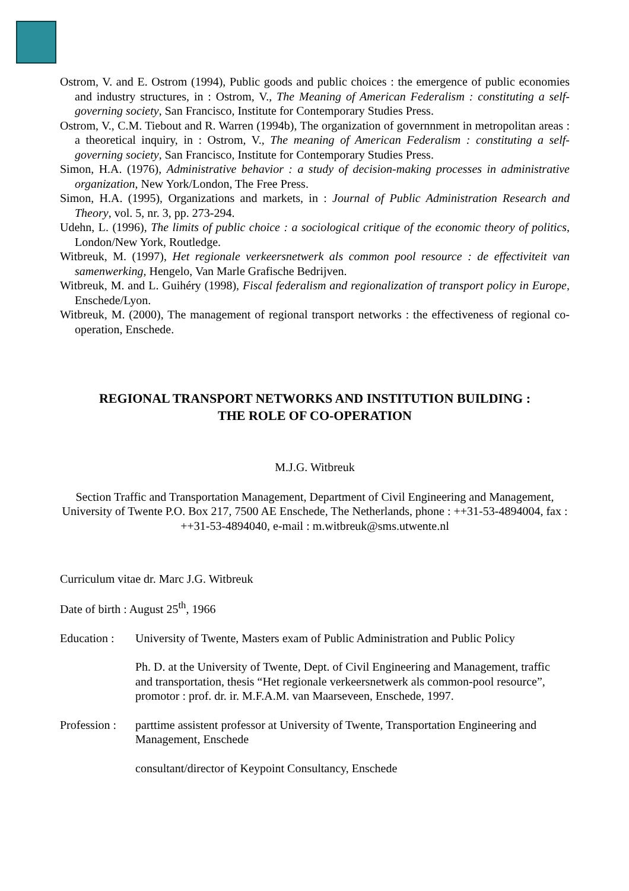Ostrom, V. and E. Ostrom (1994), Public goods and public choices : the emergence of public economies and industry structures, in : Ostrom, V., The Meaning of American Federalism : constituting a self-governing society, San Francisco, Institute for Contemporary Studies Press.
Ostrom, V., C.M. Tiebout and R. Warren (1994b), The organization of governnment in metropolitan areas : a theoretical inquiry, in : Ostrom, V., The meaning of American Federalism : constituting a self-governing society, San Francisco, Institute for Contemporary Studies Press.
Simon, H.A. (1976), Administrative behavior : a study of decision-making processes in administrative organization, New York/London, The Free Press.
Simon, H.A. (1995), Organizations and markets, in : Journal of Public Administration Research and Theory, vol. 5, nr. 3, pp. 273-294.
Udehn, L. (1996), The limits of public choice : a sociological critique of the economic theory of politics, London/New York, Routledge.
Witbreuk, M. (1997), Het regionale verkeersnetwerk als common pool resource : de effectiviteit van samenwerking, Hengelo, Van Marle Grafische Bedrijven.
Witbreuk, M. and L. Guihéry (1998), Fiscal federalism and regionalization of transport policy in Europe, Enschede/Lyon.
Witbreuk, M. (2000), The management of regional transport networks : the effectiveness of regional co-operation, Enschede.
REGIONAL TRANSPORT NETWORKS AND INSTITUTION BUILDING :
THE ROLE OF CO-OPERATION
M.J.G. Witbreuk
Section Traffic and Transportation Management, Department of Civil Engineering and Management, University of Twente P.O. Box 217, 7500 AE Enschede, The Netherlands, phone : ++31-53-4894004, fax : ++31-53-4894040, e-mail : m.witbreuk@sms.utwente.nl
Curriculum vitae dr. Marc J.G. Witbreuk
Date of birth : August 25<sup>th</sup>, 1966
Education :
University of Twente, Masters exam of Public Administration and Public Policy
Ph. D. at the University of Twente, Dept. of Civil Engineering and Management, traffic and transportation, thesis “Het regionale verkeersnetwerk als common-pool resource”, promotor : prof. dr. ir. M.F.A.M. van Maarseveen, Enschede, 1997.
Profession :
parttime assistent professor at University of Twente, Transportation Engineering and Management, Enschede
consultant/director of Keypoint Consultancy, Enschede